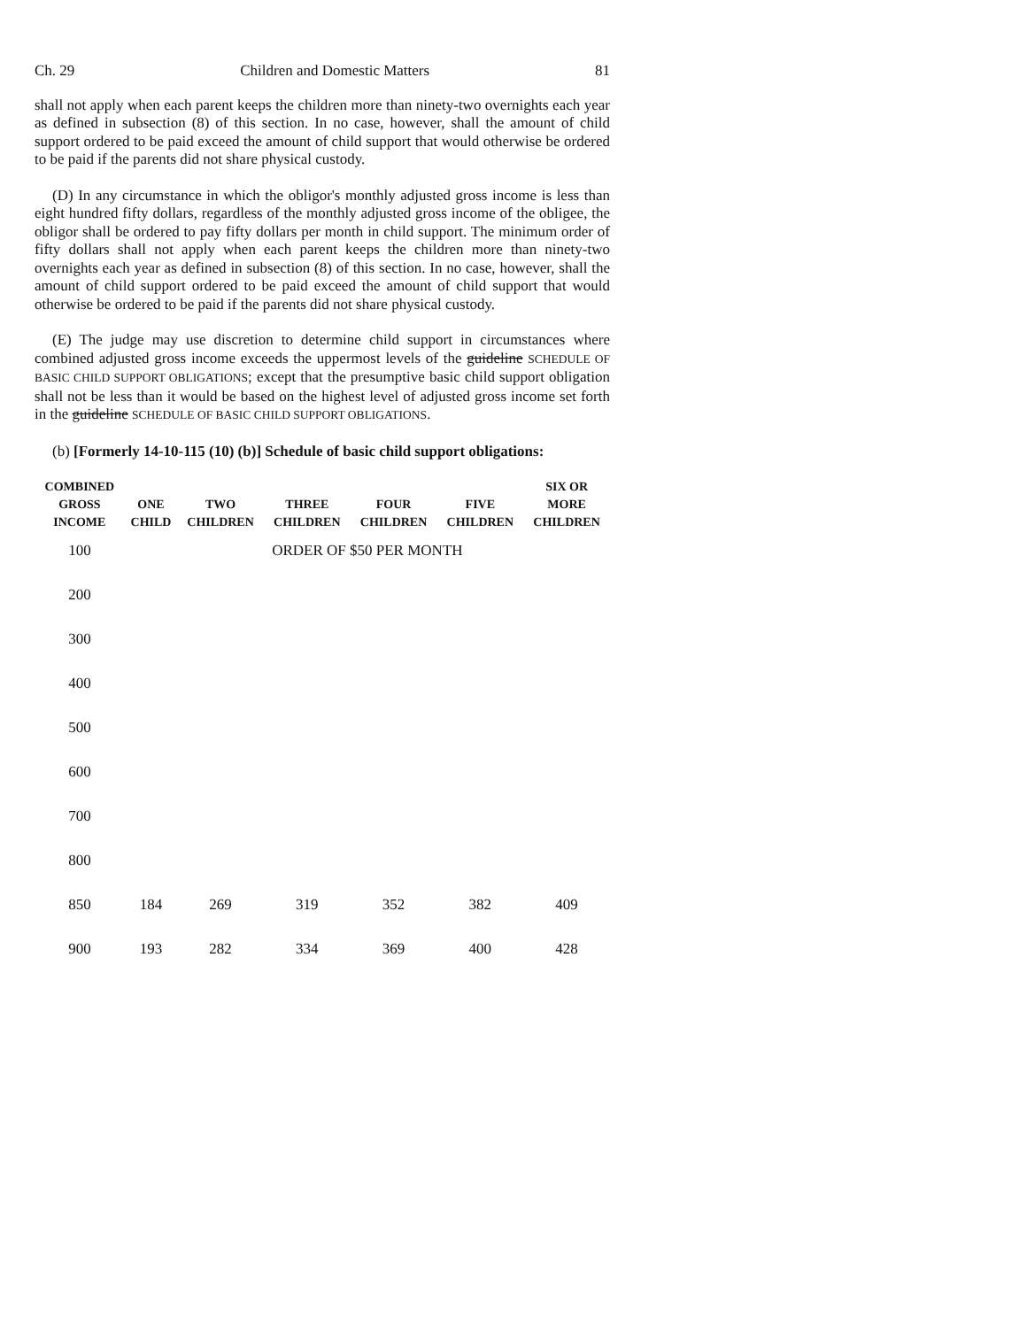Ch. 29 Children and Domestic Matters 81
shall not apply when each parent keeps the children more than ninety-two overnights each year as defined in subsection (8) of this section. In no case, however, shall the amount of child support ordered to be paid exceed the amount of child support that would otherwise be ordered to be paid if the parents did not share physical custody.
(D) In any circumstance in which the obligor's monthly adjusted gross income is less than eight hundred fifty dollars, regardless of the monthly adjusted gross income of the obligee, the obligor shall be ordered to pay fifty dollars per month in child support. The minimum order of fifty dollars shall not apply when each parent keeps the children more than ninety-two overnights each year as defined in subsection (8) of this section. In no case, however, shall the amount of child support ordered to be paid exceed the amount of child support that would otherwise be ordered to be paid if the parents did not share physical custody.
(E) The judge may use discretion to determine child support in circumstances where combined adjusted gross income exceeds the uppermost levels of the guideline SCHEDULE OF BASIC CHILD SUPPORT OBLIGATIONS; except that the presumptive basic child support obligation shall not be less than it would be based on the highest level of adjusted gross income set forth in the guideline SCHEDULE OF BASIC CHILD SUPPORT OBLIGATIONS.
(b) [Formerly 14-10-115 (10) (b)] Schedule of basic child support obligations:
| COMBINED GROSS INCOME | ONE CHILD | TWO CHILDREN | THREE CHILDREN | FOUR CHILDREN | FIVE CHILDREN | SIX OR MORE CHILDREN |
| --- | --- | --- | --- | --- | --- | --- |
| 100 | ORDER OF $50 PER MONTH | | | | | |
| 200 | | | | | | |
| 300 | | | | | | |
| 400 | | | | | | |
| 500 | | | | | | |
| 600 | | | | | | |
| 700 | | | | | | |
| 800 | | | | | | |
| 850 | 184 | 269 | 319 | 352 | 382 | 409 |
| 900 | 193 | 282 | 334 | 369 | 400 | 428 |